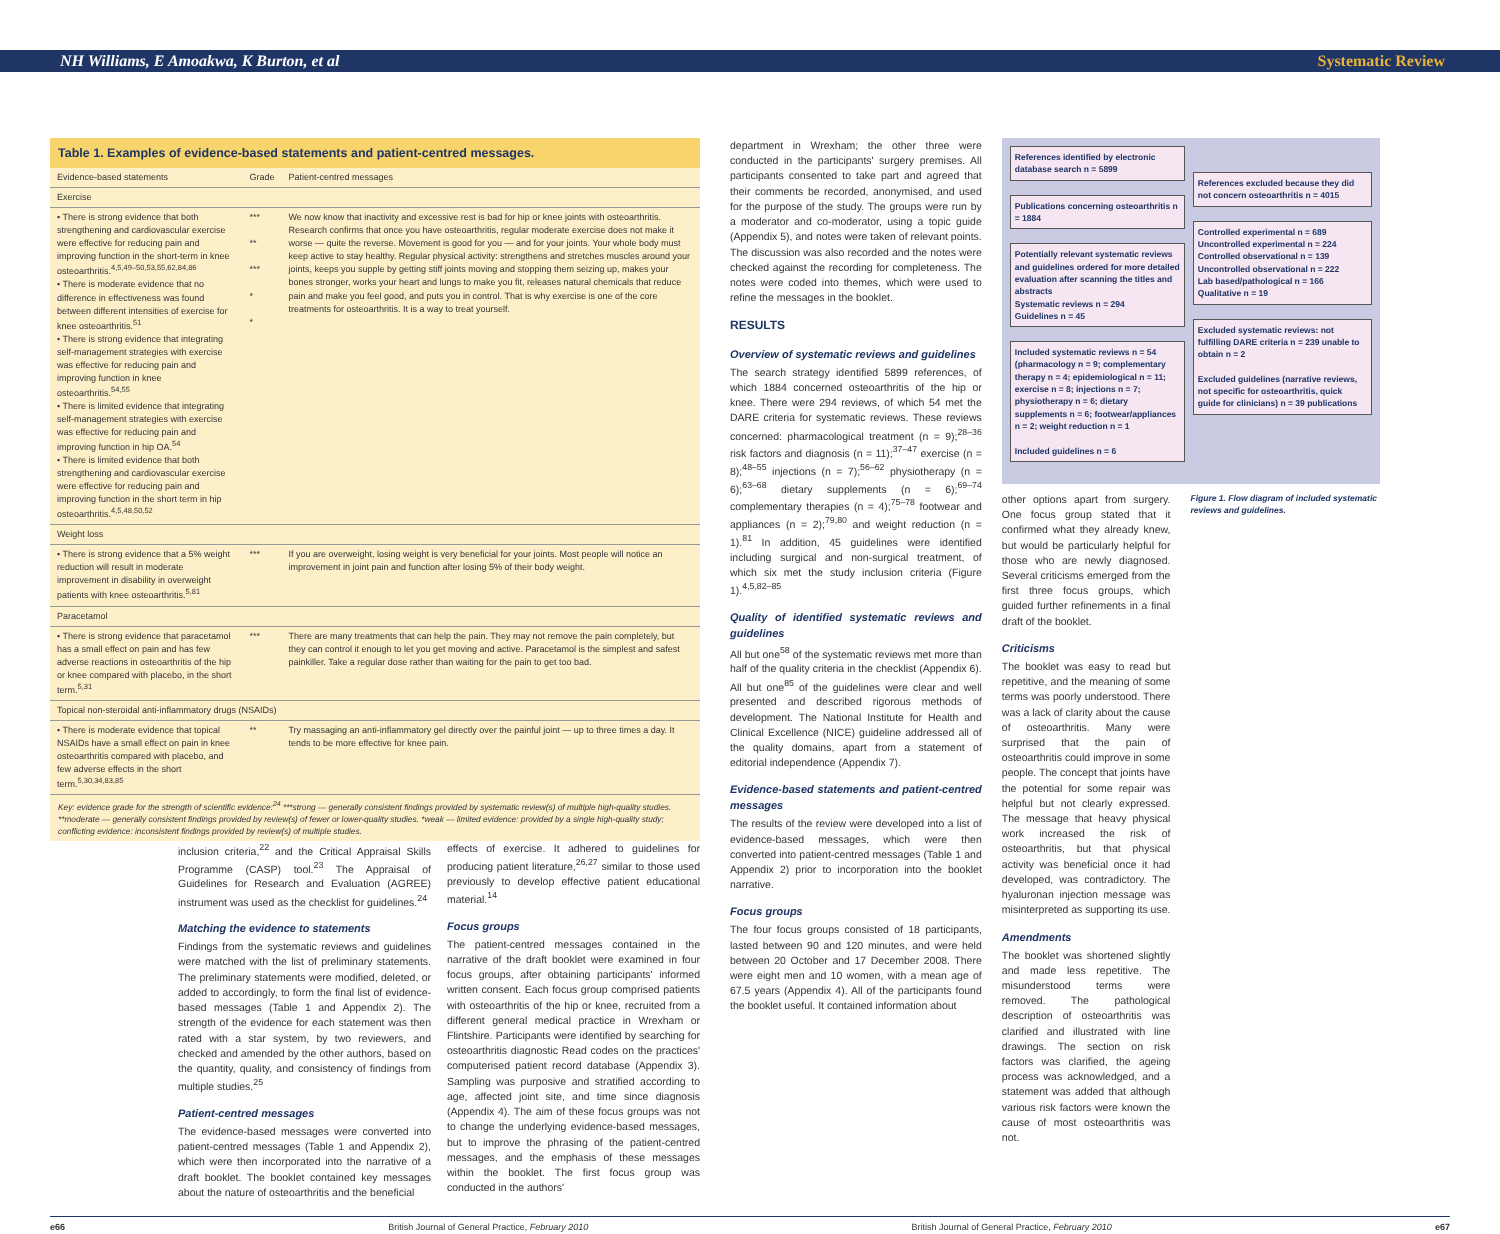NH Williams, E Amoakwa, K Burton, et al Systematic Review
Table 1. Examples of evidence-based statements and patient-centred messages.
| Evidence-based statements | Grade | Patient-centred messages |
| --- | --- | --- |
| Exercise | | |
| • There is strong evidence that both strengthening and cardiovascular exercise were effective for reducing pain and improving function in the short-term in knee osteoarthritis.<sup>4,5,49–50,53,55,62,84,86</sup> • There is moderate evidence that no difference in effectiveness was found between different intensities of exercise for knee osteoarthritis.<sup>51</sup> • There is strong evidence that integrating self-management strategies with exercise was effective for reducing pain and improving function in knee osteoarthritis.<sup>54,55</sup> • There is limited evidence that integrating self-management strategies with exercise was effective for reducing pain and improving function in hip OA.<sup>54</sup> • There is limited evidence that both strengthening and cardiovascular exercise were effective for reducing pain and improving function in the short term in hip osteoarthritis.<sup>4,5,48,50,52</sup> | *** ** *** * * | We now know that inactivity and excessive rest is bad for hip or knee joints with osteoarthritis. Research confirms that once you have osteoarthritis, regular moderate exercise does not make it worse — quite the reverse. Movement is good for you — and for your joints. Your whole body must keep active to stay healthy. Regular physical activity: strengthens and stretches muscles around your joints, keeps you supple by getting stiff joints moving and stopping them seizing up, makes your bones stronger, works your heart and lungs to make you fit, releases natural chemicals that reduce pain and make you feel good, and puts you in control. That is why exercise is one of the core treatments for osteoarthritis. It is a way to treat yourself. |
| Weight loss | | |
| • There is strong evidence that a 5% weight reduction will result in moderate improvement in disability in overweight patients with knee osteoarthritis.<sup>5,81</sup> | *** | If you are overweight, losing weight is very beneficial for your joints. Most people will notice an improvement in joint pain and function after losing 5% of their body weight. |
| Paracetamol | | |
| • There is strong evidence that paracetamol has a small effect on pain and has few adverse reactions in osteoarthritis of the hip or knee compared with placebo, in the short term.<sup>5,31</sup> | *** | There are many treatments that can help the pain. They may not remove the pain completely, but they can control it enough to let you get moving and active. Paracetamol is the simplest and safest painkiller. Take a regular dose rather than waiting for the pain to get too bad. |
| Topical non-steroidal anti-inflammatory drugs (NSAIDs) | | |
| • There is moderate evidence that topical NSAIDs have a small effect on pain in knee osteoarthritis compared with placebo, and few adverse effects in the short term.<sup>5,30,34,83,85</sup> | ** | Try massaging an anti-inflammatory gel directly over the painful joint — up to three times a day. It tends to be more effective for knee pain. |
Key: evidence grade for the strength of scientific evidence:<sup>24</sup> ***strong — generally consistent findings provided by systematic review(s) of multiple high-quality studies. **moderate — generally consistent findings provided by review(s) of fewer or lower-quality studies. *weak — limited evidence: provided by a single high-quality study; conflicting evidence: inconsistent findings provided by review(s) of multiple studies.
inclusion criteria,<sup>22</sup> and the Critical Appraisal Skills Programme (CASP) tool.<sup>23</sup> The Appraisal of Guidelines for Research and Evaluation (AGREE) instrument was used as the checklist for guidelines.<sup>24</sup>
Matching the evidence to statements
Findings from the systematic reviews and guidelines were matched with the list of preliminary statements. The preliminary statements were modified, deleted, or added to accordingly, to form the final list of evidence-based messages (Table 1 and Appendix 2). The strength of the evidence for each statement was then rated with a star system, by two reviewers, and checked and amended by the other authors, based on the quantity, quality, and consistency of findings from multiple studies.<sup>25</sup>
Patient-centred messages
The evidence-based messages were converted into patient-centred messages (Table 1 and Appendix 2), which were then incorporated into the narrative of a draft booklet. The booklet contained key messages about the nature of osteoarthritis and the beneficial
effects of exercise. It adhered to guidelines for producing patient literature,<sup>26,27</sup> similar to those used previously to develop effective patient educational material.<sup>14</sup>
Focus groups
The patient-centred messages contained in the narrative of the draft booklet were examined in four focus groups, after obtaining participants' informed written consent. Each focus group comprised patients with osteoarthritis of the hip or knee, recruited from a different general medical practice in Wrexham or Flintshire. Participants were identified by searching for osteoarthritis diagnostic Read codes on the practices' computerised patient record database (Appendix 3). Sampling was purposive and stratified according to age, affected joint site, and time since diagnosis (Appendix 4). The aim of these focus groups was not to change the underlying evidence-based messages, but to improve the phrasing of the patient-centred messages, and the emphasis of these messages within the booklet. The first focus group was conducted in the authors'
department in Wrexham; the other three were conducted in the participants' surgery premises. All participants consented to take part and agreed that their comments be recorded, anonymised, and used for the purpose of the study. The groups were run by a moderator and co-moderator, using a topic guide (Appendix 5), and notes were taken of relevant points. The discussion was also recorded and the notes were checked against the recording for completeness. The notes were coded into themes, which were used to refine the messages in the booklet.
RESULTS
Overview of systematic reviews and guidelines
The search strategy identified 5899 references, of which 1884 concerned osteoarthritis of the hip or knee. There were 294 reviews, of which 54 met the DARE criteria for systematic reviews. These reviews concerned: pharmacological treatment (n = 9);<sup>28–36</sup> risk factors and diagnosis (n = 11);<sup>37–47</sup> exercise (n = 8);<sup>48–55</sup> injections (n = 7);<sup>56–62</sup> physiotherapy (n = 6);<sup>63–68</sup> dietary supplements (n = 6);<sup>69–74</sup> complementary therapies (n = 4);<sup>75–78</sup> footwear and appliances (n = 2);<sup>79,80</sup> and weight reduction (n = 1).<sup>81</sup> In addition, 45 guidelines were identified including surgical and non-surgical treatment, of which six met the study inclusion criteria (Figure 1).<sup>4,5,82–85</sup>
Quality of identified systematic reviews and guidelines
All but one<sup>58</sup> of the systematic reviews met more than half of the quality criteria in the checklist (Appendix 6). All but one<sup>85</sup> of the guidelines were clear and well presented and described rigorous methods of development. The National Institute for Health and Clinical Excellence (NICE) guideline addressed all of the quality domains, apart from a statement of editorial independence (Appendix 7).
Evidence-based statements and patient-centred messages
The results of the review were developed into a list of evidence-based messages, which were then converted into patient-centred messages (Table 1 and Appendix 2) prior to incorporation into the booklet narrative.
Focus groups
The four focus groups consisted of 18 participants, lasted between 90 and 120 minutes, and were held between 20 October and 17 December 2008. There were eight men and 10 women, with a mean age of 67.5 years (Appendix 4). All of the participants found the booklet useful. It contained information about
References identified by electronic database search n = 5899
Publications concerning osteoarthritis n = 1884
Potentially relevant systematic reviews and guidelines ordered for more detailed evaluation after scanning the titles and abstracts
Systematic reviews n = 294
Guidelines n = 45
Included systematic reviews n = 54 (pharmacology n = 9; complementary therapy n = 4; epidemiological n = 11; exercise n = 8; injections n = 7; physiotherapy n = 6; dietary supplements n = 6; footwear/appliances n = 2; weight reduction n = 1
Included guidelines n = 6
References excluded because they did not concern osteoarthritis n = 4015
Controlled experimental n = 689
Uncontrolled experimental n = 224
Controlled observational n = 139
Uncontrolled observational n = 222
Lab based/pathological n = 166
Qualitative n = 19
Excluded systematic reviews: not fulfilling DARE criteria n = 239 unable to obtain n = 2
Excluded guidelines (narrative reviews, not specific for osteoarthritis, quick guide for clinicians) n = 39 publications
other options apart from surgery. One focus group stated that it confirmed what they already knew, but would be particularly helpful for those who are newly diagnosed. Several criticisms emerged from the first three focus groups, which guided further refinements in a final draft of the booklet.
Criticisms
The booklet was easy to read but repetitive, and the meaning of some terms was poorly understood. There was a lack of clarity about the cause of osteoarthritis. Many were surprised that the pain of osteoarthritis could improve in some people. The concept that joints have the potential for some repair was helpful but not clearly expressed. The message that heavy physical work increased the risk of osteoarthritis, but that physical activity was beneficial once it had developed, was contradictory. The hyaluronan injection message was misinterpreted as supporting its use.
Amendments
The booklet was shortened slightly and made less repetitive. The misunderstood terms were removed. The pathological description of osteoarthritis was clarified and illustrated with line drawings. The section on risk factors was clarified, the ageing process was acknowledged, and a statement was added that although various risk factors were known the cause of most osteoarthritis was not.
Figure 1. Flow diagram of included systematic reviews and guidelines.
e66 British Journal of General Practice, February 2010 British Journal of General Practice, February 2010 e67